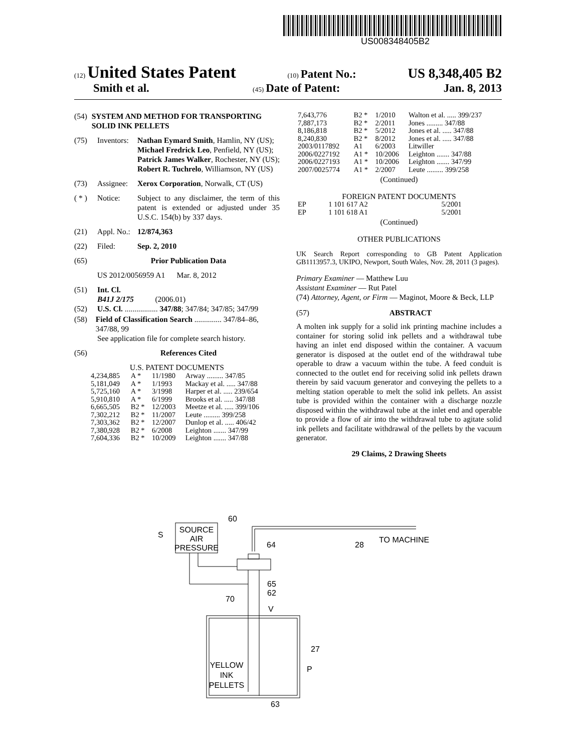US008348405B2
(12) United States Patent (10) Patent No.: US 8,348,405 B2
Smith et al. (45) Date of Patent: Jan. 8, 2013
(54) SYSTEM AND METHOD FOR TRANSPORTING SOLID INK PELLETS
(75) Inventors: Nathan Eymard Smith, Hamlin, NY (US); Michael Fredrick Leo, Penfield, NY (US); Patrick James Walker, Rochester, NY (US); Robert R. Tuchrelo, Williamson, NY (US)
(73) Assignee: Xerox Corporation, Norwalk, CT (US)
( * ) Notice: Subject to any disclaimer, the term of this patent is extended or adjusted under 35 U.S.C. 154(b) by 337 days.
(21) Appl. No.: 12/874,363
(22) Filed: Sep. 2, 2010
(65) Prior Publication Data
US 2012/0056959 A1 Mar. 8, 2012
(51) Int. Cl.
B41J 2/175 (2006.01)
(52) U.S. Cl. ................. 347/88; 347/84; 347/85; 347/99
(58) Field of Classification Search .............. 347/84–86, 347/88, 99
See application file for complete search history.
(56) References Cited
U.S. PATENT DOCUMENTS
| 4,234,885 | A * | 11/1980 | Arway ......... 347/85 |
| 5,181,049 | A * | 1/1993 | Mackay et al. ..... 347/88 |
| 5,725,160 | A * | 3/1998 | Harper et al. ..... 239/654 |
| 5,910,810 | A * | 6/1999 | Brooks et al. ..... 347/88 |
| 6,665,505 | B2 * | 12/2003 | Meetze et al. ..... 399/106 |
| 7,302,212 | B2 * | 11/2007 | Leute ......... 399/258 |
| 7,303,362 | B2 * | 12/2007 | Dunlop et al. ..... 406/42 |
| 7,380,928 | B2 * | 6/2008 | Leighton ....... 347/99 |
| 7,604,336 | B2 * | 10/2009 | Leighton ....... 347/88 |
| 7,643,776 | B2 * | 1/2010 | Walton et al. ..... 399/237 |
| 7,887,173 | B2 * | 2/2011 | Jones ......... 347/88 |
| 8,186,818 | B2 * | 5/2012 | Jones et al. ..... 347/88 |
| 8,240,830 | B2 * | 8/2012 | Jones et al. ..... 347/88 |
| 2003/0117892 | A1 | 6/2003 | Litwiller |
| 2006/0227192 | A1 * | 10/2006 | Leighton ....... 347/88 |
| 2006/0227193 | A1 * | 10/2006 | Leighton ....... 347/99 |
| 2007/0025774 | A1 * | 2/2007 | Leute ......... 399/258 |
(Continued)
FOREIGN PATENT DOCUMENTS
| EP | 1 101 617 A2 | 5/2001 |
| EP | 1 101 618 A1 | 5/2001 |
(Continued)
OTHER PUBLICATIONS
UK Search Report corresponding to GB Patent Application GB1113957.3, UKIPO, Newport, South Wales, Nov. 28, 2011 (3 pages).
Primary Examiner — Matthew Luu
Assistant Examiner — Rut Patel
(74) Attorney, Agent, or Firm — Maginot, Moore & Beck, LLP
(57) ABSTRACT
A molten ink supply for a solid ink printing machine includes a container for storing solid ink pellets and a withdrawal tube having an inlet end disposed within the container. A vacuum generator is disposed at the outlet end of the withdrawal tube operable to draw a vacuum within the tube. A feed conduit is connected to the outlet end for receiving solid ink pellets drawn therein by said vacuum generator and conveying the pellets to a melting station operable to melt the solid ink pellets. An assist tube is provided within the container with a discharge nozzle disposed within the withdrawal tube at the inlet end and operable to provide a flow of air into the withdrawal tube to agitate solid ink pellets and facilitate withdrawal of the pellets by the vacuum generator.
29 Claims, 2 Drawing Sheets
SOURCE
AIR
PRESSURE
S
60
28
TO MACHINE
64
70
65
62
V
27
P
63
YELLOW
INK
PELLETS